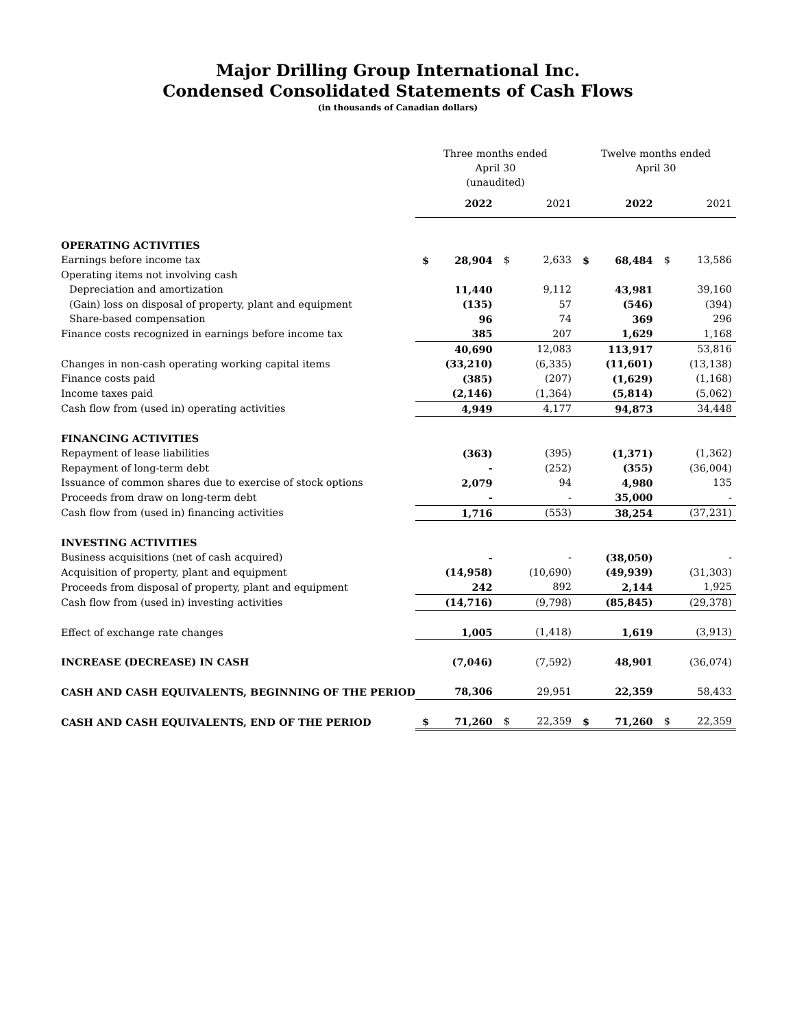Major Drilling Group International Inc.
Condensed Consolidated Statements of Cash Flows
(in thousands of Canadian dollars)
| | Three months ended April 30 (unaudited) | | | | Twelve months ended April 30 | | | |
| | | 2022 | | 2021 | | 2022 | | 2021 |
| OPERATING ACTIVITIES | | | | | | | | |
| Earnings before income tax | $ | 28,904 | $ | 2,633 | $ | 68,484 | $ | 13,586 |
| Operating items not involving cash | | | | | | | | |
| Depreciation and amortization | | 11,440 | | 9,112 | | 43,981 | | 39,160 |
| (Gain) loss on disposal of property, plant and equipment | | (135) | | 57 | | (546) | | (394) |
| Share-based compensation | | 96 | | 74 | | 369 | | 296 |
| Finance costs recognized in earnings before income tax | | 385 | | 207 | | 1,629 | | 1,168 |
| | | 40,690 | | 12,083 | | 113,917 | | 53,816 |
| Changes in non-cash operating working capital items | | (33,210) | | (6,335) | | (11,601) | | (13,138) |
| Finance costs paid | | (385) | | (207) | | (1,629) | | (1,168) |
| Income taxes paid | | (2,146) | | (1,364) | | (5,814) | | (5,062) |
| Cash flow from (used in) operating activities | | 4,949 | | 4,177 | | 94,873 | | 34,448 |
| FINANCING ACTIVITIES | | | | | | | | |
| Repayment of lease liabilities | | (363) | | (395) | | (1,371) | | (1,362) |
| Repayment of long-term debt | | - | | (252) | | (355) | | (36,004) |
| Issuance of common shares due to exercise of stock options | | 2,079 | | 94 | | 4,980 | | 135 |
| Proceeds from draw on long-term debt | | - | | - | | 35,000 | | - |
| Cash flow from (used in) financing activities | | 1,716 | | (553) | | 38,254 | | (37,231) |
| INVESTING ACTIVITIES | | | | | | | | |
| Business acquisitions (net of cash acquired) | | - | | - | | (38,050) | | - |
| Acquisition of property, plant and equipment | | (14,958) | | (10,690) | | (49,939) | | (31,303) |
| Proceeds from disposal of property, plant and equipment | | 242 | | 892 | | 2,144 | | 1,925 |
| Cash flow from (used in) investing activities | | (14,716) | | (9,798) | | (85,845) | | (29,378) |
| Effect of exchange rate changes | | 1,005 | | (1,418) | | 1,619 | | (3,913) |
| INCREASE (DECREASE) IN CASH | | (7,046) | | (7,592) | | 48,901 | | (36,074) |
| CASH AND CASH EQUIVALENTS, BEGINNING OF THE PERIOD | | 78,306 | | 29,951 | | 22,359 | | 58,433 |
| CASH AND CASH EQUIVALENTS, END OF THE PERIOD | $ | 71,260 | $ | 22,359 | $ | 71,260 | $ | 22,359 |